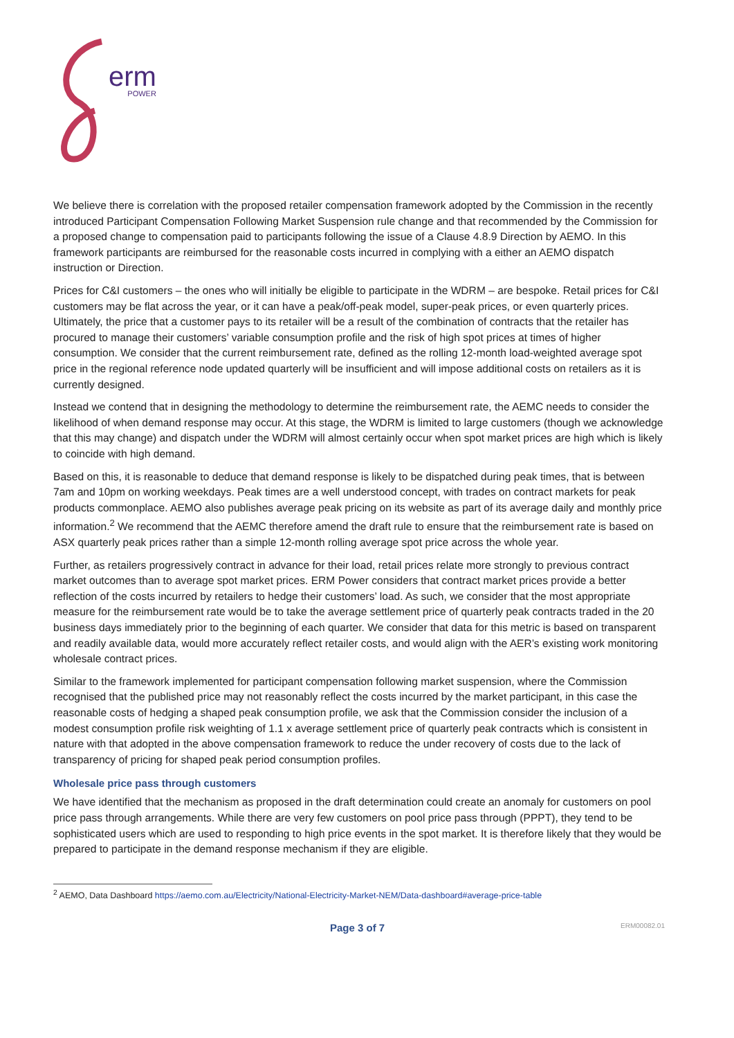erm
POWER
We believe there is correlation with the proposed retailer compensation framework adopted by the Commission in the recently introduced Participant Compensation Following Market Suspension rule change and that recommended by the Commission for a proposed change to compensation paid to participants following the issue of a Clause 4.8.9 Direction by AEMO. In this framework participants are reimbursed for the reasonable costs incurred in complying with a either an AEMO dispatch instruction or Direction.
Prices for C&I customers – the ones who will initially be eligible to participate in the WDRM – are bespoke. Retail prices for C&I customers may be flat across the year, or it can have a peak/off-peak model, super-peak prices, or even quarterly prices. Ultimately, the price that a customer pays to its retailer will be a result of the combination of contracts that the retailer has procured to manage their customers’ variable consumption profile and the risk of high spot prices at times of higher consumption. We consider that the current reimbursement rate, defined as the rolling 12-month load-weighted average spot price in the regional reference node updated quarterly will be insufficient and will impose additional costs on retailers as it is currently designed.
Instead we contend that in designing the methodology to determine the reimbursement rate, the AEMC needs to consider the likelihood of when demand response may occur. At this stage, the WDRM is limited to large customers (though we acknowledge that this may change) and dispatch under the WDRM will almost certainly occur when spot market prices are high which is likely to coincide with high demand.
Based on this, it is reasonable to deduce that demand response is likely to be dispatched during peak times, that is between 7am and 10pm on working weekdays. Peak times are a well understood concept, with trades on contract markets for peak products commonplace. AEMO also publishes average peak pricing on its website as part of its average daily and monthly price information.<sup>2</sup> We recommend that the AEMC therefore amend the draft rule to ensure that the reimbursement rate is based on ASX quarterly peak prices rather than a simple 12-month rolling average spot price across the whole year.
Further, as retailers progressively contract in advance for their load, retail prices relate more strongly to previous contract market outcomes than to average spot market prices. ERM Power considers that contract market prices provide a better reflection of the costs incurred by retailers to hedge their customers’ load. As such, we consider that the most appropriate measure for the reimbursement rate would be to take the average settlement price of quarterly peak contracts traded in the 20 business days immediately prior to the beginning of each quarter. We consider that data for this metric is based on transparent and readily available data, would more accurately reflect retailer costs, and would align with the AER’s existing work monitoring wholesale contract prices.
Similar to the framework implemented for participant compensation following market suspension, where the Commission recognised that the published price may not reasonably reflect the costs incurred by the market participant, in this case the reasonable costs of hedging a shaped peak consumption profile, we ask that the Commission consider the inclusion of a modest consumption profile risk weighting of 1.1 x average settlement price of quarterly peak contracts which is consistent in nature with that adopted in the above compensation framework to reduce the under recovery of costs due to the lack of transparency of pricing for shaped peak period consumption profiles.
Wholesale price pass through customers
We have identified that the mechanism as proposed in the draft determination could create an anomaly for customers on pool price pass through arrangements. While there are very few customers on pool price pass through (PPPT), they tend to be sophisticated users which are used to responding to high price events in the spot market. It is therefore likely that they would be prepared to participate in the demand response mechanism if they are eligible.
<sup>2</sup> AEMO, Data Dashboard https://aemo.com.au/Electricity/National-Electricity-Market-NEM/Data-dashboard#average-price-table
Page 3 of 7 ERM00082.01